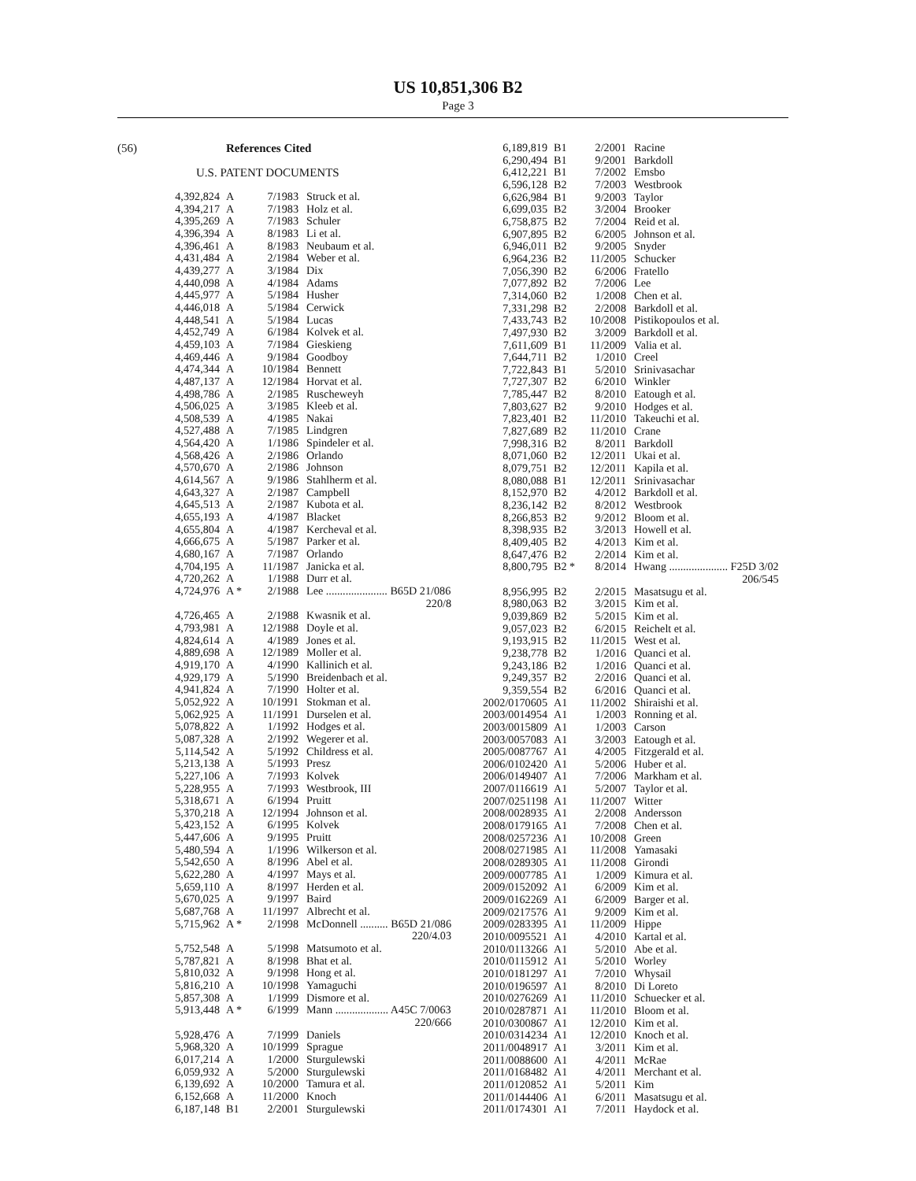US 10,851,306 B2
Page 3
(56) References Cited
U.S. PATENT DOCUMENTS
| 4,392,824 | A | 7/1983 | Struck et al. |
| 4,394,217 | A | 7/1983 | Holz et al. |
| 4,395,269 | A | 7/1983 | Schuler |
| 4,396,394 | A | 8/1983 | Li et al. |
| 4,396,461 | A | 8/1983 | Neubaum et al. |
| 4,431,484 | A | 2/1984 | Weber et al. |
| 4,439,277 | A | 3/1984 | Dix |
| 4,440,098 | A | 4/1984 | Adams |
| 4,445,977 | A | 5/1984 | Husher |
| 4,446,018 | A | 5/1984 | Cerwick |
| 4,448,541 | A | 5/1984 | Lucas |
| 4,452,749 | A | 6/1984 | Kolvek et al. |
| 4,459,103 | A | 7/1984 | Gieskieng |
| 4,469,446 | A | 9/1984 | Goodboy |
| 4,474,344 | A | 10/1984 | Bennett |
| 4,487,137 | A | 12/1984 | Horvat et al. |
| 4,498,786 | A | 2/1985 | Ruscheweyh |
| 4,506,025 | A | 3/1985 | Kleeb et al. |
| 4,508,539 | A | 4/1985 | Nakai |
| 4,527,488 | A | 7/1985 | Lindgren |
| 4,564,420 | A | 1/1986 | Spindeler et al. |
| 4,568,426 | A | 2/1986 | Orlando |
| 4,570,670 | A | 2/1986 | Johnson |
| 4,614,567 | A | 9/1986 | Stahlherm et al. |
| 4,643,327 | A | 2/1987 | Campbell |
| 4,645,513 | A | 2/1987 | Kubota et al. |
| 4,655,193 | A | 4/1987 | Blacket |
| 4,655,804 | A | 4/1987 | Kercheval et al. |
| 4,666,675 | A | 5/1987 | Parker et al. |
| 4,680,167 | A | 7/1987 | Orlando |
| 4,704,195 | A | 11/1987 | Janicka et al. |
| 4,720,262 | A | 1/1988 | Durr et al. |
| 4,724,976 | A * | 2/1988 | Lee ...................... B65D 21/086 |
| | | | 220/8 |
| 4,726,465 | A | 2/1988 | Kwasnik et al. |
| 4,793,981 | A | 12/1988 | Doyle et al. |
| 4,824,614 | A | 4/1989 | Jones et al. |
| 4,889,698 | A | 12/1989 | Moller et al. |
| 4,919,170 | A | 4/1990 | Kallinich et al. |
| 4,929,179 | A | 5/1990 | Breidenbach et al. |
| 4,941,824 | A | 7/1990 | Holter et al. |
| 5,052,922 | A | 10/1991 | Stokman et al. |
| 5,062,925 | A | 11/1991 | Durselen et al. |
| 5,078,822 | A | 1/1992 | Hodges et al. |
| 5,087,328 | A | 2/1992 | Wegerer et al. |
| 5,114,542 | A | 5/1992 | Childress et al. |
| 5,213,138 | A | 5/1993 | Presz |
| 5,227,106 | A | 7/1993 | Kolvek |
| 5,228,955 | A | 7/1993 | Westbrook, III |
| 5,318,671 | A | 6/1994 | Pruitt |
| 5,370,218 | A | 12/1994 | Johnson et al. |
| 5,423,152 | A | 6/1995 | Kolvek |
| 5,447,606 | A | 9/1995 | Pruitt |
| 5,480,594 | A | 1/1996 | Wilkerson et al. |
| 5,542,650 | A | 8/1996 | Abel et al. |
| 5,622,280 | A | 4/1997 | Mays et al. |
| 5,659,110 | A | 8/1997 | Herden et al. |
| 5,670,025 | A | 9/1997 | Baird |
| 5,687,768 | A | 11/1997 | Albrecht et al. |
| 5,715,962 | A * | 2/1998 | McDonnell .......... B65D 21/086 |
| | | | 220/4.03 |
| 5,752,548 | A | 5/1998 | Matsumoto et al. |
| 5,787,821 | A | 8/1998 | Bhat et al. |
| 5,810,032 | A | 9/1998 | Hong et al. |
| 5,816,210 | A | 10/1998 | Yamaguchi |
| 5,857,308 | A | 1/1999 | Dismore et al. |
| 5,913,448 | A * | 6/1999 | Mann ................... A45C 7/0063 |
| | | | 220/666 |
| 5,928,476 | A | 7/1999 | Daniels |
| 5,968,320 | A | 10/1999 | Sprague |
| 6,017,214 | A | 1/2000 | Sturgulewski |
| 6,059,932 | A | 5/2000 | Sturgulewski |
| 6,139,692 | A | 10/2000 | Tamura et al. |
| 6,152,668 | A | 11/2000 | Knoch |
| 6,187,148 | B1 | 2/2001 | Sturgulewski |
| 6,189,819 | B1 | 2/2001 | Racine |
| 6,290,494 | B1 | 9/2001 | Barkdoll |
| 6,412,221 | B1 | 7/2002 | Emsbo |
| 6,596,128 | B2 | 7/2003 | Westbrook |
| 6,626,984 | B1 | 9/2003 | Taylor |
| 6,699,035 | B2 | 3/2004 | Brooker |
| 6,758,875 | B2 | 7/2004 | Reid et al. |
| 6,907,895 | B2 | 6/2005 | Johnson et al. |
| 6,946,011 | B2 | 9/2005 | Snyder |
| 6,964,236 | B2 | 11/2005 | Schucker |
| 7,056,390 | B2 | 6/2006 | Fratello |
| 7,077,892 | B2 | 7/2006 | Lee |
| 7,314,060 | B2 | 1/2008 | Chen et al. |
| 7,331,298 | B2 | 2/2008 | Barkdoll et al. |
| 7,433,743 | B2 | 10/2008 | Pistikopoulos et al. |
| 7,497,930 | B2 | 3/2009 | Barkdoll et al. |
| 7,611,609 | B1 | 11/2009 | Valia et al. |
| 7,644,711 | B2 | 1/2010 | Creel |
| 7,722,843 | B1 | 5/2010 | Srinivasachar |
| 7,727,307 | B2 | 6/2010 | Winkler |
| 7,785,447 | B2 | 8/2010 | Eatough et al. |
| 7,803,627 | B2 | 9/2010 | Hodges et al. |
| 7,823,401 | B2 | 11/2010 | Takeuchi et al. |
| 7,827,689 | B2 | 11/2010 | Crane |
| 7,998,316 | B2 | 8/2011 | Barkdoll |
| 8,071,060 | B2 | 12/2011 | Ukai et al. |
| 8,079,751 | B2 | 12/2011 | Kapila et al. |
| 8,080,088 | B1 | 12/2011 | Srinivasachar |
| 8,152,970 | B2 | 4/2012 | Barkdoll et al. |
| 8,236,142 | B2 | 8/2012 | Westbrook |
| 8,266,853 | B2 | 9/2012 | Bloom et al. |
| 8,398,935 | B2 | 3/2013 | Howell et al. |
| 8,409,405 | B2 | 4/2013 | Kim et al. |
| 8,647,476 | B2 | 2/2014 | Kim et al. |
| 8,800,795 | B2 * | 8/2014 | Hwang ..................... F25D 3/02 |
| | | | 206/545 |
| 8,956,995 | B2 | 2/2015 | Masatsugu et al. |
| 8,980,063 | B2 | 3/2015 | Kim et al. |
| 9,039,869 | B2 | 5/2015 | Kim et al. |
| 9,057,023 | B2 | 6/2015 | Reichelt et al. |
| 9,193,915 | B2 | 11/2015 | West et al. |
| 9,238,778 | B2 | 1/2016 | Quanci et al. |
| 9,243,186 | B2 | 1/2016 | Quanci et al. |
| 9,249,357 | B2 | 2/2016 | Quanci et al. |
| 9,359,554 | B2 | 6/2016 | Quanci et al. |
| 2002/0170605 | A1 | 11/2002 | Shiraishi et al. |
| 2003/0014954 | A1 | 1/2003 | Ronning et al. |
| 2003/0015809 | A1 | 1/2003 | Carson |
| 2003/0057083 | A1 | 3/2003 | Eatough et al. |
| 2005/0087767 | A1 | 4/2005 | Fitzgerald et al. |
| 2006/0102420 | A1 | 5/2006 | Huber et al. |
| 2006/0149407 | A1 | 7/2006 | Markham et al. |
| 2007/0116619 | A1 | 5/2007 | Taylor et al. |
| 2007/0251198 | A1 | 11/2007 | Witter |
| 2008/0028935 | A1 | 2/2008 | Andersson |
| 2008/0179165 | A1 | 7/2008 | Chen et al. |
| 2008/0257236 | A1 | 10/2008 | Green |
| 2008/0271985 | A1 | 11/2008 | Yamasaki |
| 2008/0289305 | A1 | 11/2008 | Girondi |
| 2009/0007785 | A1 | 1/2009 | Kimura et al. |
| 2009/0152092 | A1 | 6/2009 | Kim et al. |
| 2009/0162269 | A1 | 6/2009 | Barger et al. |
| 2009/0217576 | A1 | 9/2009 | Kim et al. |
| 2009/0283395 | A1 | 11/2009 | Hippe |
| 2010/0095521 | A1 | 4/2010 | Kartal et al. |
| 2010/0113266 | A1 | 5/2010 | Abe et al. |
| 2010/0115912 | A1 | 5/2010 | Worley |
| 2010/0181297 | A1 | 7/2010 | Whysail |
| 2010/0196597 | A1 | 8/2010 | Di Loreto |
| 2010/0276269 | A1 | 11/2010 | Schuecker et al. |
| 2010/0287871 | A1 | 11/2010 | Bloom et al. |
| 2010/0300867 | A1 | 12/2010 | Kim et al. |
| 2010/0314234 | A1 | 12/2010 | Knoch et al. |
| 2011/0048917 | A1 | 3/2011 | Kim et al. |
| 2011/0088600 | A1 | 4/2011 | McRae |
| 2011/0168482 | A1 | 4/2011 | Merchant et al. |
| 2011/0120852 | A1 | 5/2011 | Kim |
| 2011/0144406 | A1 | 6/2011 | Masatsugu et al. |
| 2011/0174301 | A1 | 7/2011 | Haydock et al. |